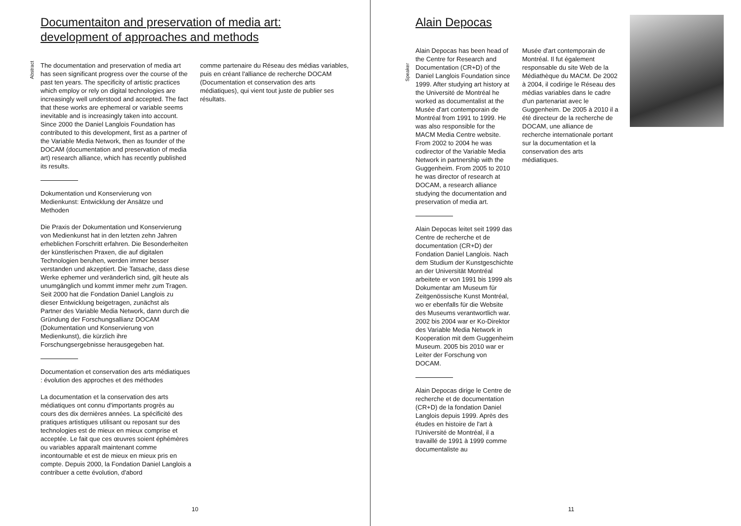Documentaiton and preservation of media art:
development of approaches and methods
Abstract
The documentation and preservation of media art has seen significant progress over the course of the past ten years. The specificity of artistic practices which employ or rely on digital technologies are increasingly well understood and accepted. The fact that these works are ephemeral or variable seems inevitable and is increasingly taken into account. Since 2000 the Daniel Langlois Foundation has contributed to this development, first as a partner of the Variable Media Network, then as founder of the DOCAM (documentation and preservation of media art) research alliance, which has recently published its results.
Dokumentation und Konservierung von Medienkunst: Entwicklung der Ansätze und Methoden
Die Praxis der Dokumentation und Konservierung von Medienkunst hat in den letzten zehn Jahren erheblichen Forschritt erfahren. Die Besonderheiten der künstlerischen Praxen, die auf digitalen Technologien beruhen, werden immer besser verstanden und akzeptiert. Die Tatsache, dass diese Werke ephemer und veränderlich sind, gilt heute als unumgänglich und kommt immer mehr zum Tragen. Seit 2000 hat die Fondation Daniel Langlois zu dieser Entwicklung beigetragen, zunächst als Partner des Variable Media Network, dann durch die Gründung der Forschungsallianz DOCAM (Dokumentation und Konservierung von Medienkunst), die kürzlich ihre Forschungsergebnisse herausgegeben hat.
Documentation et conservation des arts médiatiques : évolution des approches et des méthodes
La documentation et la conservation des arts médiatiques ont connu d'importants progrès au cours des dix dernières années. La spécificité des pratiques artistiques utilisant ou reposant sur des technologies est de mieux en mieux comprise et acceptée. Le fait que ces œuvres soient éphémères ou variables apparaît maintenant comme incontournable et est de mieux en mieux pris en compte. Depuis 2000, la Fondation Daniel Langlois a contribuer a cette évolution, d'abord
comme partenaire du Réseau des médias variables, puis en créant l'alliance de recherche DOCAM (Documentation et conservation des arts médiatiques), qui vient tout juste de publier ses résultats.
10
Alain Depocas
Speaker
Alain Depocas has been head of the Centre for Research and Documentation (CR+D) of the Daniel Langlois Foundation since 1999. After studying art history at the Université de Montréal he worked as documentalist at the Musée d'art contemporain de Montréal from 1991 to 1999. He was also responsible for the MACM Media Centre website. From 2002 to 2004 he was codirector of the Variable Media Network in partnership with the Guggenheim. From 2005 to 2010 he was director of research at DOCAM, a research alliance studying the documentation and preservation of media art.
Alain Depocas leitet seit 1999 das Centre de recherche et de documentation (CR+D) der Fondation Daniel Langlois. Nach dem Studium der Kunstgeschichte an der Universität Montréal arbeitete er von 1991 bis 1999 als Dokumentar am Museum für Zeitgenössische Kunst Montréal, wo er ebenfalls für die Website des Museums verantwortlich war. 2002 bis 2004 war er Ko-Direktor des Variable Media Network in Kooperation mit dem Guggenheim Museum. 2005 bis 2010 war er Leiter der Forschung von DOCAM.
Alain Depocas dirige le Centre de recherche et de documentation (CR+D) de la fondation Daniel Langlois depuis 1999. Après des études en histoire de l'art à l'Université de Montréal, il a travaillé de 1991 à 1999 comme documentaliste au
Musée d'art contemporain de Montréal. Il fut également responsable du site Web de la Médiathèque du MACM. De 2002 à 2004, il codirige le Réseau des médias variables dans le cadre d'un partenariat avec le Guggenheim. De 2005 à 2010 il a été directeur de la recherche de DOCAM, une alliance de recherche internationale portant sur la documentation et la conservation des arts médiatiques.
11